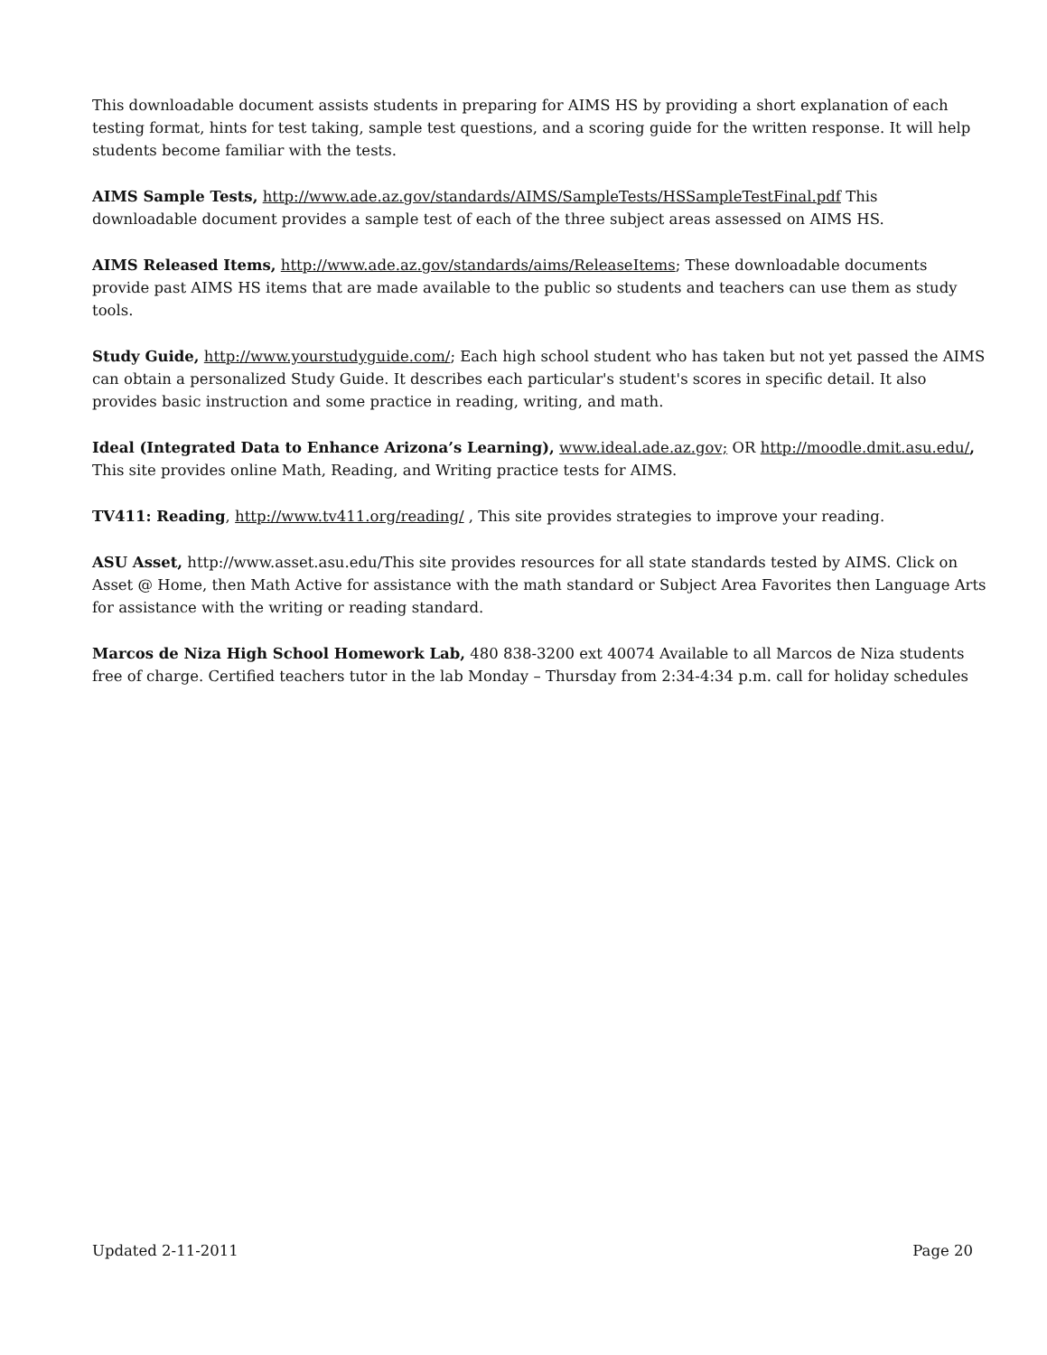This downloadable document assists students in preparing for AIMS HS by providing a short explanation of each testing format, hints for test taking, sample test questions, and a scoring guide for the written response. It will help students become familiar with the tests.
AIMS Sample Tests, http://www.ade.az.gov/standards/AIMS/SampleTests/HSSampleTestFinal.pdf This downloadable document provides a sample test of each of the three subject areas assessed on AIMS HS.
AIMS Released Items, http://www.ade.az.gov/standards/aims/ReleaseItems; These downloadable documents provide past AIMS HS items that are made available to the public so students and teachers can use them as study tools.
Study Guide, http://www.yourstudyguide.com/; Each high school student who has taken but not yet passed the AIMS can obtain a personalized Study Guide. It describes each particular's student's scores in specific detail. It also provides basic instruction and some practice in reading, writing, and math.
Ideal (Integrated Data to Enhance Arizona’s Learning), www.ideal.ade.az.gov; OR http://moodle.dmit.asu.edu/, This site provides online Math, Reading, and Writing practice tests for AIMS.
TV411: Reading, http://www.tv411.org/reading/ , This site provides strategies to improve your reading.
ASU Asset, http://www.asset.asu.edu/This site provides resources for all state standards tested by AIMS. Click on Asset @ Home, then Math Active for assistance with the math standard or Subject Area Favorites then Language Arts for assistance with the writing or reading standard.
Marcos de Niza High School Homework Lab, 480 838-3200 ext 40074 Available to all Marcos de Niza students free of charge. Certified teachers tutor in the lab Monday – Thursday from 2:34-4:34 p.m. call for holiday schedules
Updated 2-11-2011 Page 20